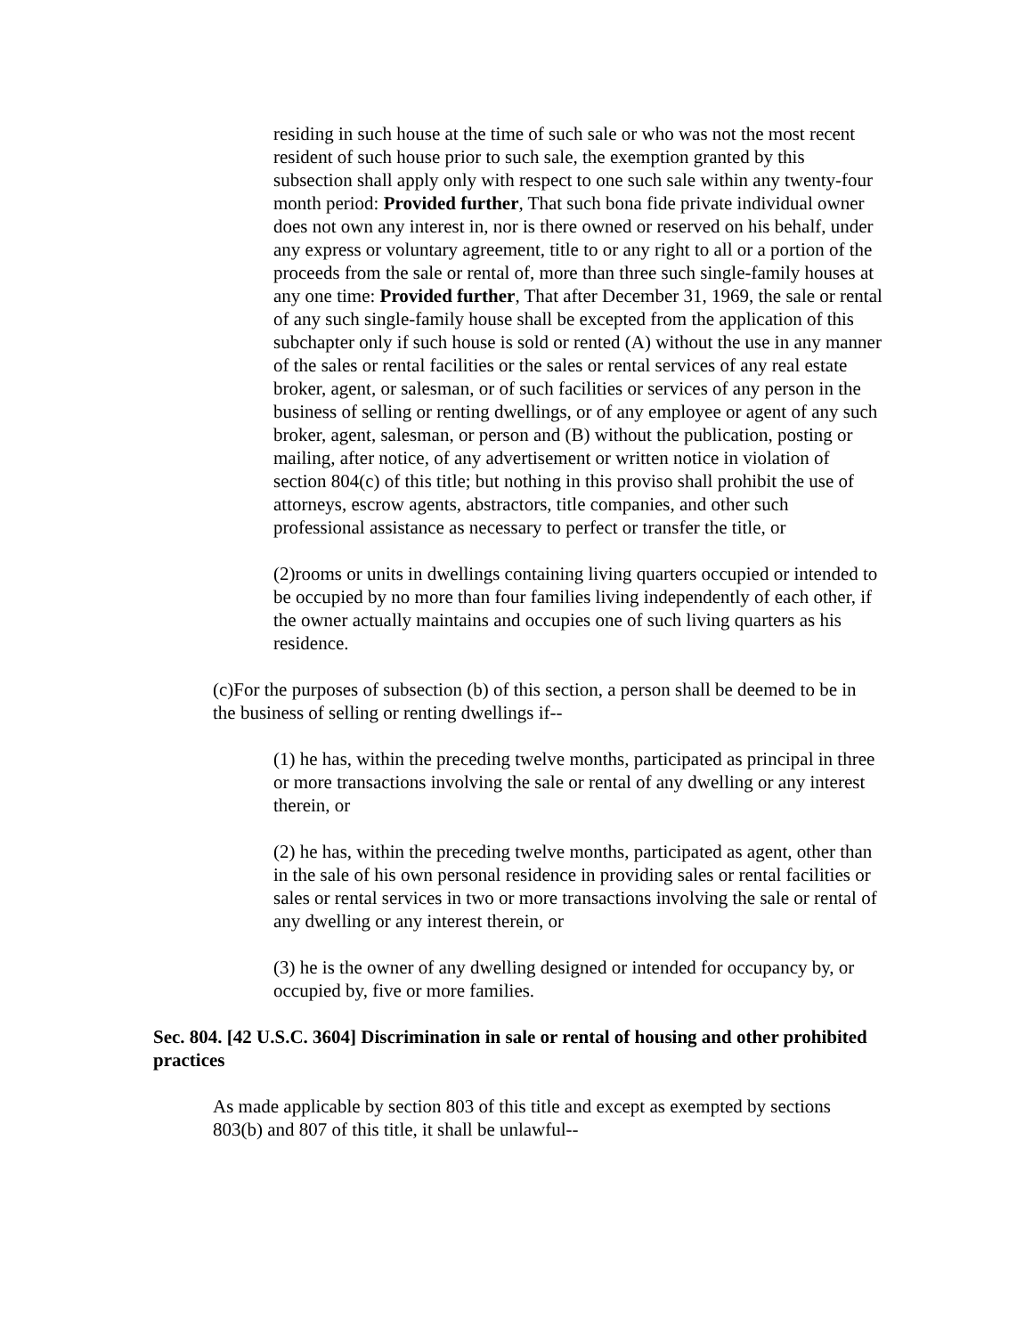residing in such house at the time of such sale or who was not the most recent resident of such house prior to such sale, the exemption granted by this subsection shall apply only with respect to one such sale within any twenty-four month period: Provided further, That such bona fide private individual owner does not own any interest in, nor is there owned or reserved on his behalf, under any express or voluntary agreement, title to or any right to all or a portion of the proceeds from the sale or rental of, more than three such single-family houses at any one time: Provided further, That after December 31, 1969, the sale or rental of any such single-family house shall be excepted from the application of this subchapter only if such house is sold or rented (A) without the use in any manner of the sales or rental facilities or the sales or rental services of any real estate broker, agent, or salesman, or of such facilities or services of any person in the business of selling or renting dwellings, or of any employee or agent of any such broker, agent, salesman, or person and (B) without the publication, posting or mailing, after notice, of any advertisement or written notice in violation of section 804(c) of this title; but nothing in this proviso shall prohibit the use of attorneys, escrow agents, abstractors, title companies, and other such professional assistance as necessary to perfect or transfer the title, or
(2)rooms or units in dwellings containing living quarters occupied or intended to be occupied by no more than four families living independently of each other, if the owner actually maintains and occupies one of such living quarters as his residence.
(c)For the purposes of subsection (b) of this section, a person shall be deemed to be in the business of selling or renting dwellings if--
(1) he has, within the preceding twelve months, participated as principal in three or more transactions involving the sale or rental of any dwelling or any interest therein, or
(2) he has, within the preceding twelve months, participated as agent, other than in the sale of his own personal residence in providing sales or rental facilities or sales or rental services in two or more transactions involving the sale or rental of any dwelling or any interest therein, or
(3) he is the owner of any dwelling designed or intended for occupancy by, or occupied by, five or more families.
Sec. 804. [42 U.S.C. 3604] Discrimination in sale or rental of housing and other prohibited practices
As made applicable by section 803 of this title and except as exempted by sections 803(b) and 807 of this title, it shall be unlawful--